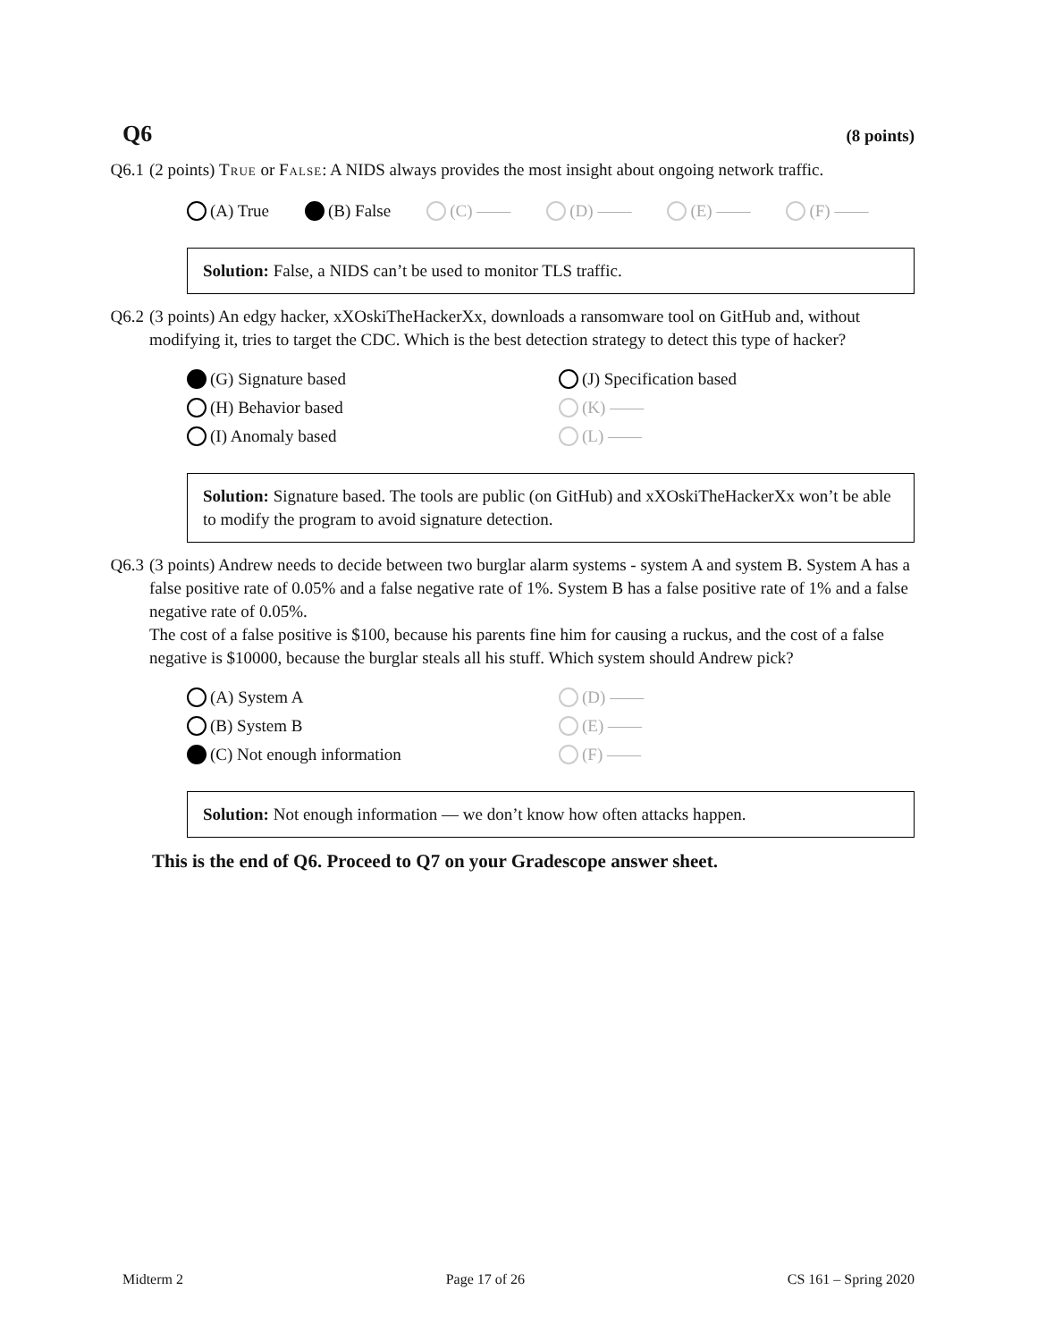Q6 (8 points)
Q6.1 (2 points) True or False: A NIDS always provides the most insight about ongoing network traffic.
(A) True (B) False (C) —— (D) —— (E) —— (F) ——
Solution: False, a NIDS can’t be used to monitor TLS traffic.
Q6.2 (3 points) An edgy hacker, xXOskiTheHackerXx, downloads a ransomware tool on GitHub and, without modifying it, tries to target the CDC. Which is the best detection strategy to detect this type of hacker?
(G) Signature based
(J) Specification based
(H) Behavior based
(K) ——
(I) Anomaly based
(L) ——
Solution: Signature based. The tools are public (on GitHub) and xXOskiTheHackerXx won’t be able to modify the program to avoid signature detection.
Q6.3 (3 points) Andrew needs to decide between two burglar alarm systems - system A and system B. System A has a false positive rate of 0.05% and a false negative rate of 1%. System B has a false positive rate of 1% and a false negative rate of 0.05%.
The cost of a false positive is $100, because his parents fine him for causing a ruckus, and the cost of a false negative is $10000, because the burglar steals all his stuff. Which system should Andrew pick?
(A) System A
(D) ——
(B) System B
(E) ——
(C) Not enough information
(F) ——
Solution: Not enough information — we don’t know how often attacks happen.
This is the end of Q6. Proceed to Q7 on your Gradescope answer sheet.
Midterm 2 Page 17 of 26 CS 161 – Spring 2020